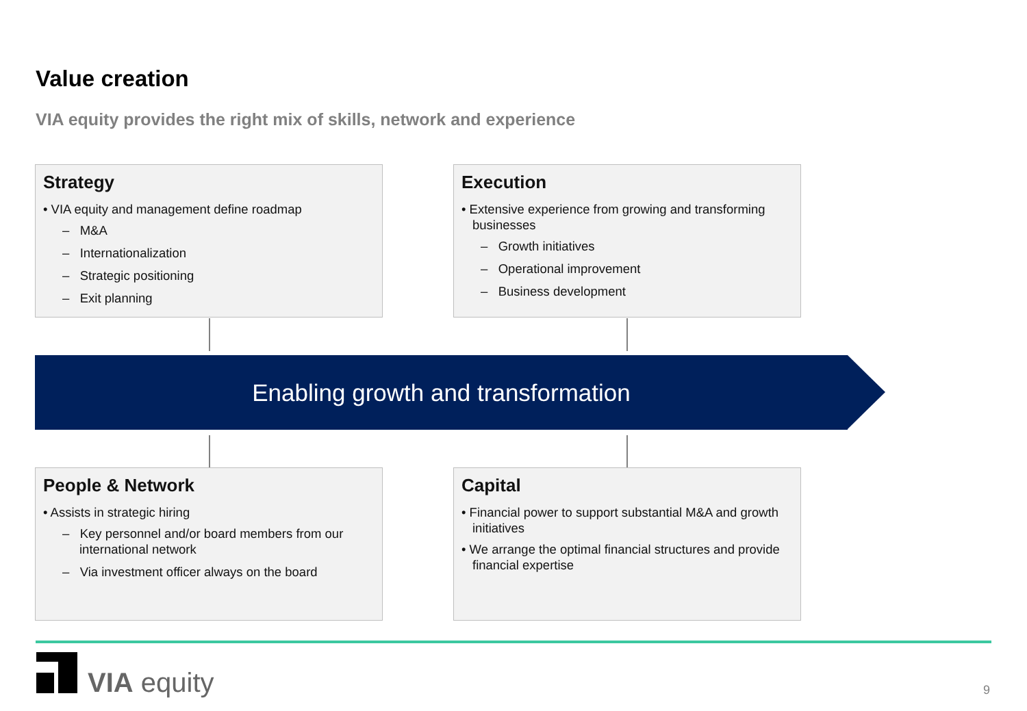Value creation
VIA equity provides the right mix of skills, network and experience
Strategy
• VIA equity and management define roadmap
– M&A
– Internationalization
– Strategic positioning
– Exit planning
Execution
• Extensive experience from growing and transforming businesses
– Growth initiatives
– Operational improvement
– Business development
Enabling growth and transformation
People & Network
• Assists in strategic hiring
– Key personnel and/or board members from our international network
– Via investment officer always on the board
Capital
• Financial power to support substantial M&A and growth initiatives
• We arrange the optimal financial structures and provide financial expertise
VIA equity 9